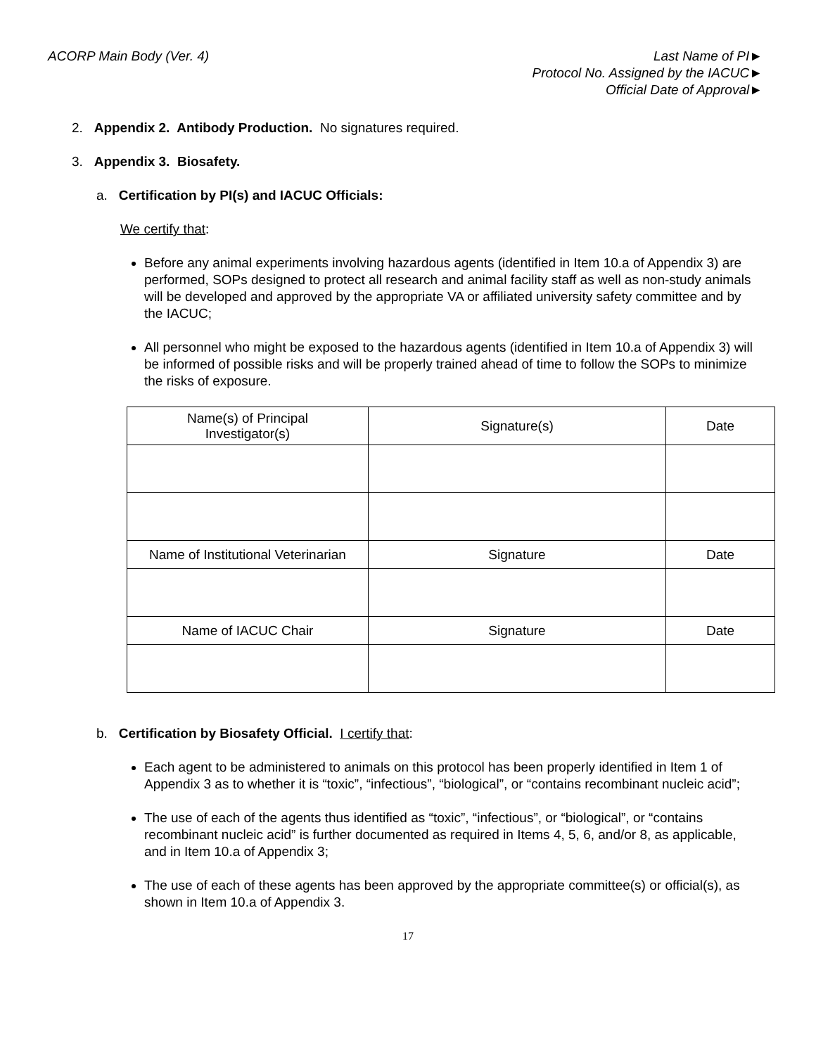ACORP Main Body (Ver. 4) Last Name of PI►
Protocol No. Assigned by the IACUC►
Official Date of Approval►
2. Appendix 2. Antibody Production. No signatures required.
3. Appendix 3. Biosafety.
a. Certification by PI(s) and IACUC Officials:
We certify that:
Before any animal experiments involving hazardous agents (identified in Item 10.a of Appendix 3) are performed, SOPs designed to protect all research and animal facility staff as well as non-study animals will be developed and approved by the appropriate VA or affiliated university safety committee and by the IACUC;
All personnel who might be exposed to the hazardous agents (identified in Item 10.a of Appendix 3) will be informed of possible risks and will be properly trained ahead of time to follow the SOPs to minimize the risks of exposure.
| Name(s) of Principal Investigator(s) | Signature(s) | Date |
| Name of Institutional Veterinarian | Signature | Date |
| Name of IACUC Chair | Signature | Date |
b. Certification by Biosafety Official. I certify that:
Each agent to be administered to animals on this protocol has been properly identified in Item 1 of Appendix 3 as to whether it is “toxic”, “infectious”, “biological”, or “contains recombinant nucleic acid”;
The use of each of the agents thus identified as “toxic”, “infectious”, or “biological”, or “contains recombinant nucleic acid” is further documented as required in Items 4, 5, 6, and/or 8, as applicable, and in Item 10.a of Appendix 3;
The use of each of these agents has been approved by the appropriate committee(s) or official(s), as shown in Item 10.a of Appendix 3.
17